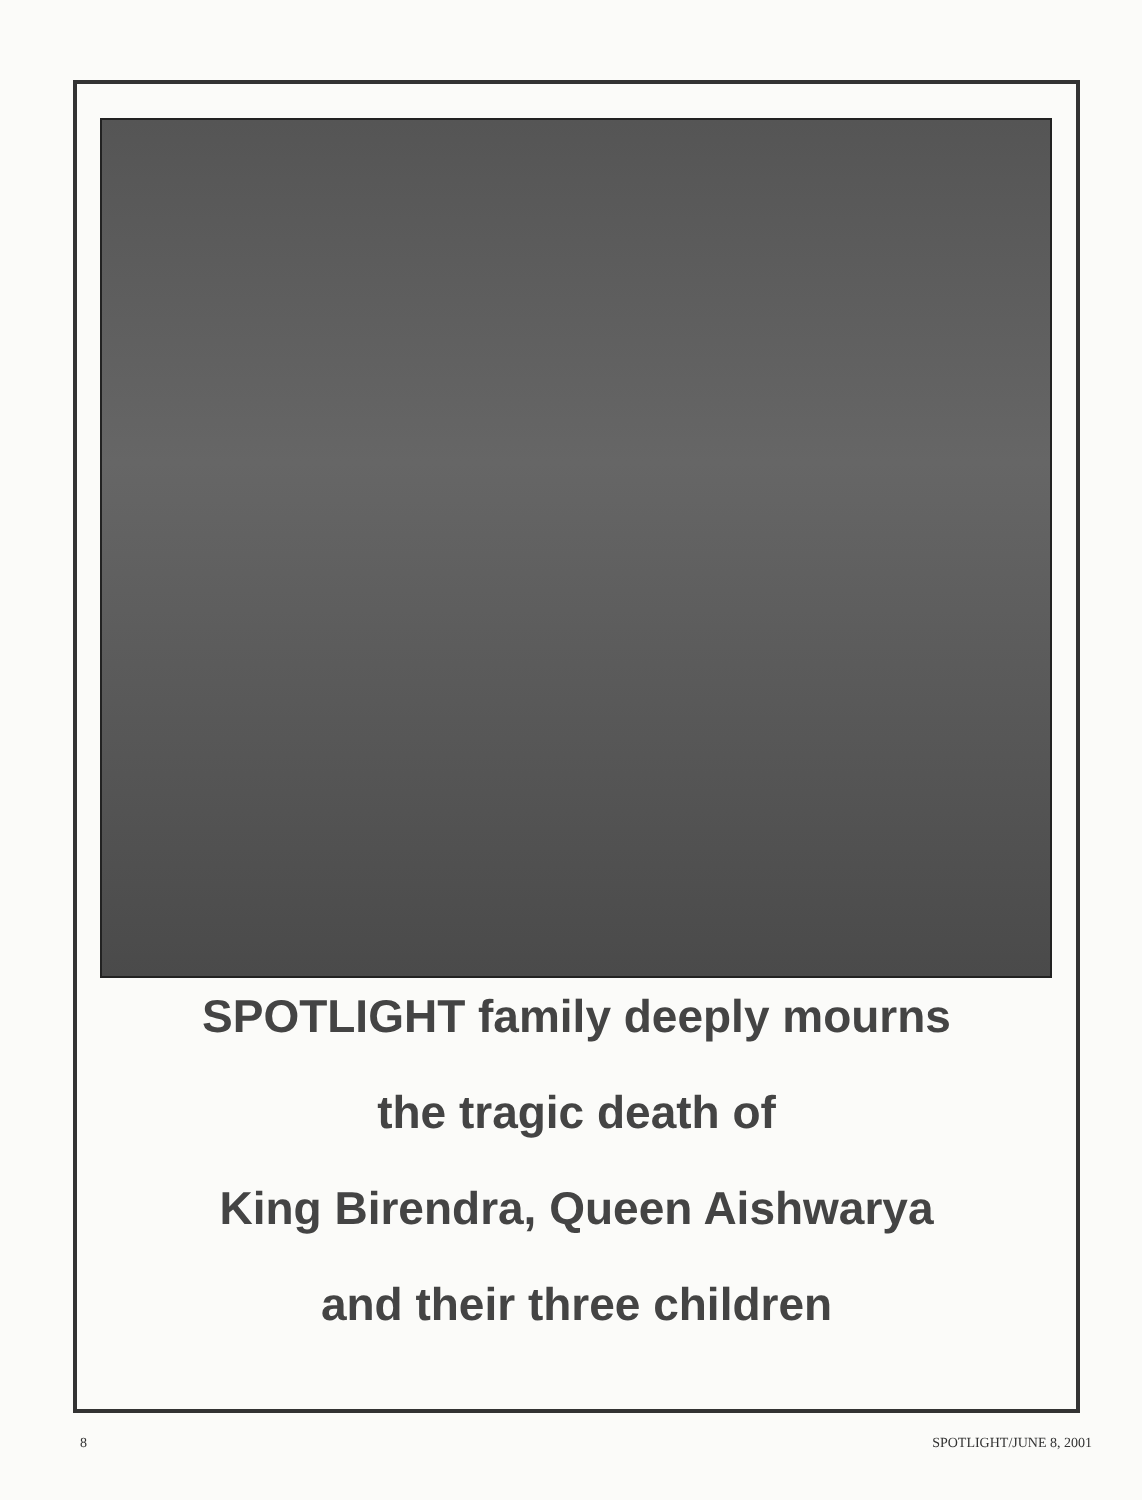SPOTLIGHT family deeply mourns
the tragic death of
King Birendra, Queen Aishwarya
and their three children
8 SPOTLIGHT/JUNE 8, 2001